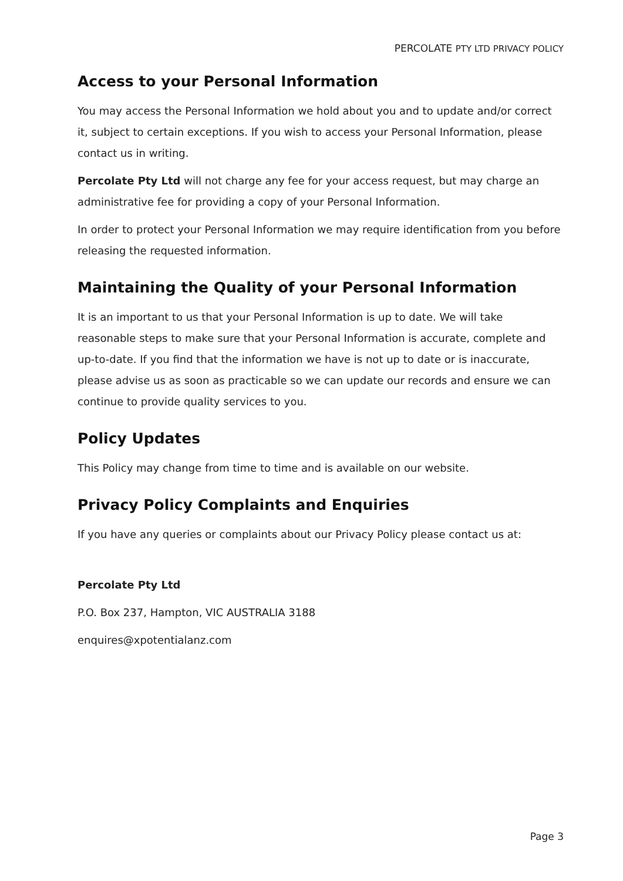PERCOLATE PTY LTD PRIVACY POLICY
Access to your Personal Information
You may access the Personal Information we hold about you and to update and/or correct it, subject to certain exceptions. If you wish to access your Personal Information, please contact us in writing.
Percolate Pty Ltd will not charge any fee for your access request, but may charge an administrative fee for providing a copy of your Personal Information.
In order to protect your Personal Information we may require identification from you before releasing the requested information.
Maintaining the Quality of your Personal Information
It is an important to us that your Personal Information is up to date. We will take reasonable steps to make sure that your Personal Information is accurate, complete and up-to-date. If you find that the information we have is not up to date or is inaccurate, please advise us as soon as practicable so we can update our records and ensure we can continue to provide quality services to you.
Policy Updates
This Policy may change from time to time and is available on our website.
Privacy Policy Complaints and Enquiries
If you have any queries or complaints about our Privacy Policy please contact us at:
Percolate Pty Ltd
P.O. Box 237, Hampton, VIC AUSTRALIA 3188
enquires@xpotentialanz.com
Page 3